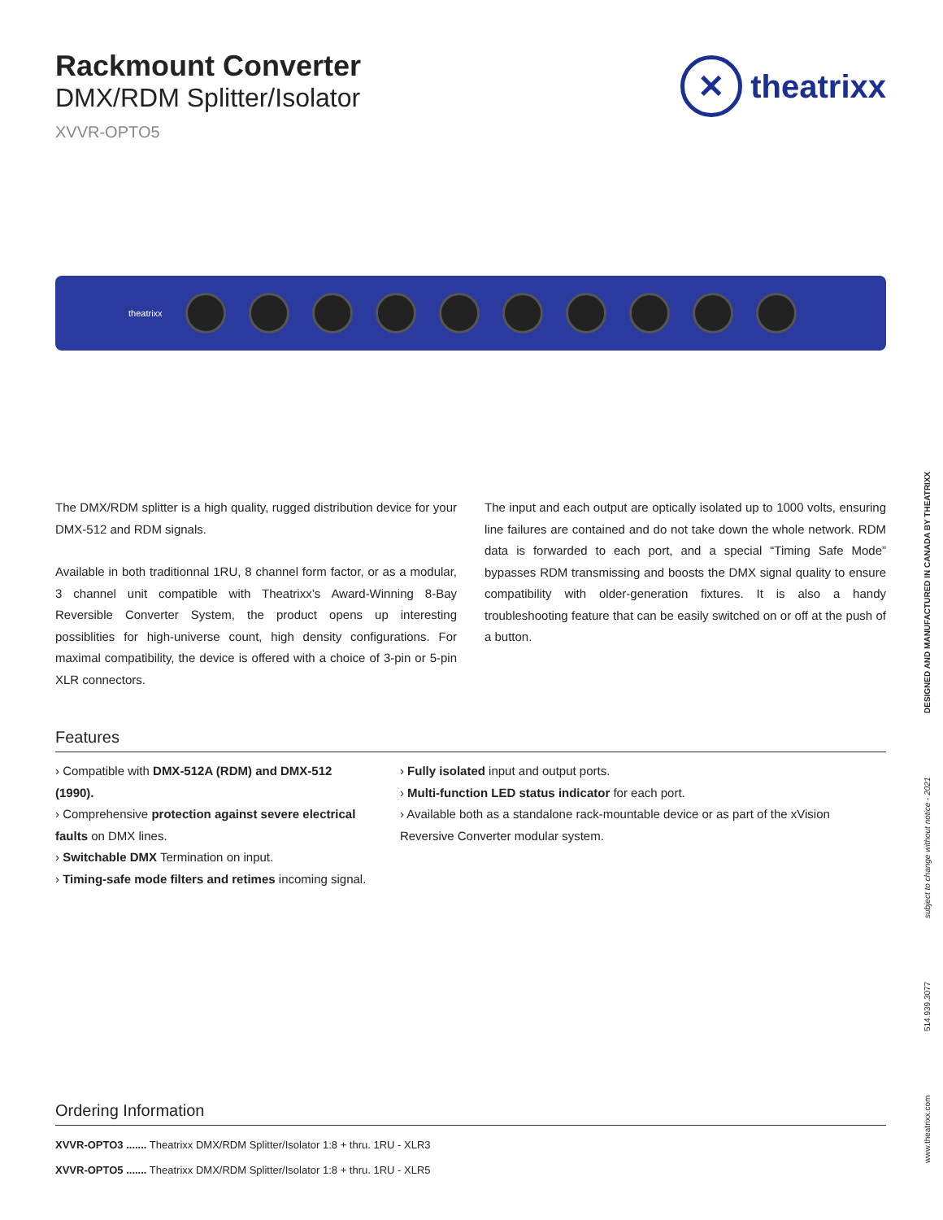Rackmount Converter
DMX/RDM Splitter/Isolator
XVVR-OPTO5
✕
theatrixx
theatrixx
The DMX/RDM splitter is a high quality, rugged distribution device for your DMX-512 and RDM signals.
Available in both traditionnal 1RU, 8 channel form factor, or as a modular, 3 channel unit compatible with Theatrixx’s Award-Winning 8-Bay Reversible Converter System, the product opens up interesting possiblities for high-universe count, high density configurations. For maximal compatibility, the device is offered with a choice of 3-pin or 5-pin XLR connectors.
The input and each output are optically isolated up to 1000 volts, ensuring line failures are contained and do not take down the whole network. RDM data is forwarded to each port, and a special “Timing Safe Mode” bypasses RDM transmissing and boosts the DMX signal quality to ensure compatibility with older-generation fixtures. It is also a handy troubleshooting feature that can be easily switched on or off at the push of a button.
Features
› Compatible with DMX-512A (RDM) and DMX-512 (1990).
› Comprehensive protection against severe electrical faults on DMX lines.
› Switchable DMX Termination on input.
› Timing-safe mode filters and retimes incoming signal.
› Fully isolated input and output ports.
› Multi-function LED status indicator for each port.
› Available both as a standalone rack-mountable device or as part of the xVision Reversive Converter modular system.
Ordering Information
XVVR-OPTO3 ....... Theatrixx DMX/RDM Splitter/Isolator 1:8 + thru. 1RU - XLR3
XVVR-OPTO5 ....... Theatrixx DMX/RDM Splitter/Isolator 1:8 + thru. 1RU - XLR5
www.theatrixx.com 514.939.3077 subject to change without notice - 2021 DESIGNED AND MANUFACTURED IN CANADA BY THEATRIXX